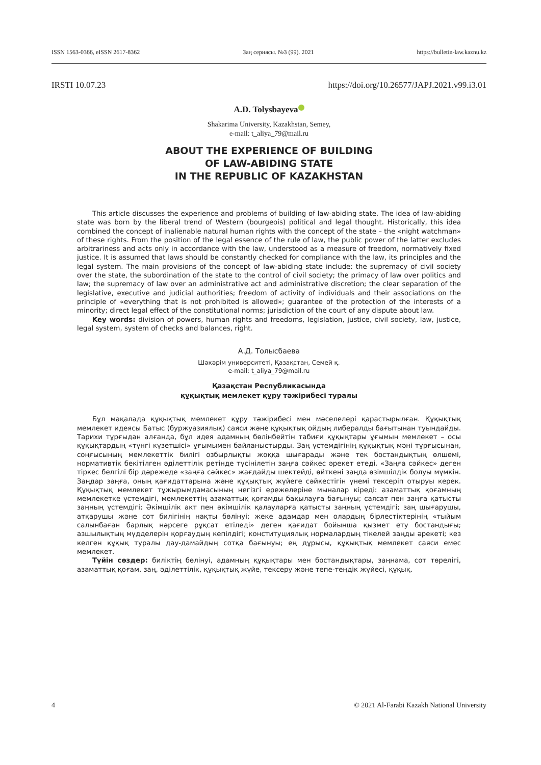ISSN 1563-0366, eISSN 2617-8362 Заң сериясы. №3 (99). 2021 https://bulletin-law.kaznu.kz
IRSTI 10.07.23 https://doi.org/10.26577/JAPJ.2021.v99.i3.01
A.D. Tolysbayeva
Shakarima University, Kazakhstan, Semey,
e-mail: t_aliya_79@mail.ru
ABOUT THE EXPERIENCE OF BUILDING
OF LAW-ABIDING STATE
IN THE REPUBLIC OF KAZAKHSTAN
This article discusses the experience and problems of building of law-abiding state. The idea of law-abiding state was born by the liberal trend of Western (bourgeois) political and legal thought. Historically, this idea combined the concept of inalienable natural human rights with the concept of the state – the «night watchman» of these rights. From the position of the legal essence of the rule of law, the public power of the latter excludes arbitrariness and acts only in accordance with the law, understood as a measure of freedom, normatively fixed justice. It is assumed that laws should be constantly checked for compliance with the law, its principles and the legal system. The main provisions of the concept of law-abiding state include: the supremacy of civil society over the state, the subordination of the state to the control of civil society; the primacy of law over politics and law; the supremacy of law over an administrative act and administrative discretion; the clear separation of the legislative, executive and judicial authorities; freedom of activity of individuals and their associations on the principle of «everything that is not prohibited is allowed»; guarantee of the protection of the interests of a minority; direct legal effect of the constitutional norms; jurisdiction of the court of any dispute about law.
Key words: division of powers, human rights and freedoms, legislation, justice, civil society, law, justice, legal system, system of checks and balances, right.
А.Д. Толысбаева
Шәкәрім университеті, Қазақстан, Семей қ.
e-mail: t_aliya_79@mail.ru
Қазақстан Республикасында
құқықтық мемлекет құру тәжірибесі туралы
Бұл мақалада құқықтық мемлекет құру тәжірибесі мен мәселелері қарастырылған. Құқықтық мемлекет идеясы Батыс (буржуазиялық) саяси және құқықтық ойдың либералды бағытынан туындайды. Тарихи тұрғыдан алғанда, бұл идея адамның бөлінбейтін табиғи құқықтары ұғымын мемлекет – осы құқықтардың «түнгі күзетшісі» ұғымымен байланыстырды. Заң үстемдігінің құқықтық мәні тұрғысынан, соңғысының мемлекеттік билігі озбырлықты жоққа шығарады және тек бостандықтың өлшемі, нормативтік бекітілген әділеттілік ретінде түсінілетін заңға сәйкес әрекет етеді. «Заңға сәйкес» деген тіркес белгілі бір дәрежеде «заңға сәйкес» жағдайды шектейді, өйткені заңда өзімшілдік болуы мүмкін. Заңдар заңға, оның қағидаттарына және құқықтық жүйеге сәйкестігін үнемі тексеріп отыруы керек. Құқықтық мемлекет тұжырымдамасының негізгі ережелеріне мыналар кіреді: азаматтық қоғамның мемлекетке үстемдігі, мемлекеттің азаматтық қоғамды бақылауға бағынуы; саясат пен заңға қатысты заңның үстемдігі; Әкімшілік акт пен әкімшілік қалауларға қатысты заңның үстемдігі; заң шығарушы, атқарушы және сот билігінің нақты бөлінуі; жеке адамдар мен олардың бірлестіктерінің «тыйым салынбаған барлық нәрсеге рұқсат етіледі» деген қағидат бойынша қызмет ету бостандығы; азшылықтың мүдделерін қорғаудың кепілдігі; конституциялық нормалардың тікелей заңды әрекеті; кез келген құқық туралы дау-дамайдың сотқа бағынуы; ең дұрысы, құқықтық мемлекет саяси емес мемлекет.
Түйін сөздер: биліктің бөлінуі, адамның құқықтары мен бостандықтары, заңнама, сот төрелігі, азаматтық қоғам, заң, әділеттілік, құқықтық жүйе, тексеру және тепе-теңдік жүйесі, құқық.
4 © 2021 Al-Farabi Kazakh National University